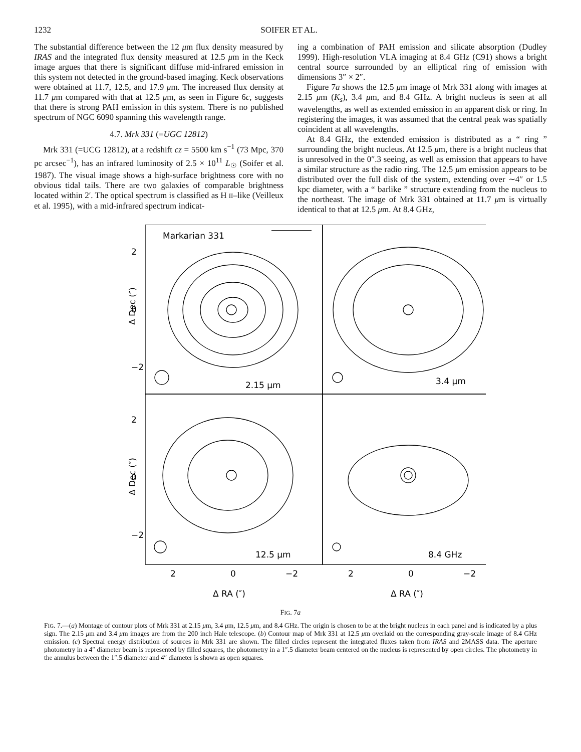1232 SOIFER ET AL.
The substantial difference between the 12 μm flux density measured by IRAS and the integrated flux density measured at 12.5 μm in the Keck image argues that there is significant diffuse mid-infrared emission in this system not detected in the ground-based imaging. Keck observations were obtained at 11.7, 12.5, and 17.9 μm. The increased flux density at 11.7 μm compared with that at 12.5 μm, as seen in Figure 6c, suggests that there is strong PAH emission in this system. There is no published spectrum of NGC 6090 spanning this wavelength range.
4.7. Mrk 331 (=UGC 12812)
Mrk 331 (=UCG 12812), at a redshift cz = 5500 km s<sup>−1</sup> (73 Mpc, 370 pc arcsec<sup>−1</sup>), has an infrared luminosity of 2.5 × 10<sup>11</sup> L<sub>☉</sub> (Soifer et al. 1987). The visual image shows a high-surface brightness core with no obvious tidal tails. There are two galaxies of comparable brightness located within 2′. The optical spectrum is classified as H II–like (Veilleux et al. 1995), with a mid-infrared spectrum indicat-
ing a combination of PAH emission and silicate absorption (Dudley 1999). High-resolution VLA imaging at 8.4 GHz (C91) shows a bright central source surrounded by an elliptical ring of emission with dimensions 3″ × 2″.
Figure 7a shows the 12.5 μm image of Mrk 331 along with images at 2.15 μm (K<sub>s</sub>), 3.4 μm, and 8.4 GHz. A bright nucleus is seen at all wavelengths, as well as extended emission in an apparent disk or ring. In registering the images, it was assumed that the central peak was spatially coincident at all wavelengths.
At 8.4 GHz, the extended emission is distributed as a “ ring ” surrounding the bright nucleus. At 12.5 μm, there is a bright nucleus that is unresolved in the 0″.3 seeing, as well as emission that appears to have a similar structure as the radio ring. The 12.5 μm emission appears to be distributed over the full disk of the system, extending over ∼4″ or 1.5 kpc diameter, with a “ barlike ” structure extending from the nucleus to the northeast. The image of Mrk 331 obtained at 11.7 μm is virtually identical to that at 12.5 μm. At 8.4 GHz,
Markarian 331
2.15 μm
3.4 μm
12.5 μm
8.4 GHz
2
0
−2
2
0
−2
Δ RA (″)
Δ RA (″)
Δ Dec (″)
Δ Dec (″)
2
0
−2
2
0
−2
FIG. 7a
FIG. 7.—(a) Montage of contour plots of Mrk 331 at 2.15 μm, 3.4 μm, 12.5 μm, and 8.4 GHz. The origin is chosen to be at the bright nucleus in each panel and is indicated by a plus sign. The 2.15 μm and 3.4 μm images are from the 200 inch Hale telescope. (b) Contour map of Mrk 331 at 12.5 μm overlaid on the corresponding gray-scale image of 8.4 GHz emission. (c) Spectral energy distribution of sources in Mrk 331 are shown. The filled circles represent the integrated fluxes taken from IRAS and 2MASS data. The aperture photometry in a 4″ diameter beam is represented by filled squares, the photometry in a 1″.5 diameter beam centered on the nucleus is represented by open circles. The photometry in the annulus between the 1″.5 diameter and 4″ diameter is shown as open squares.